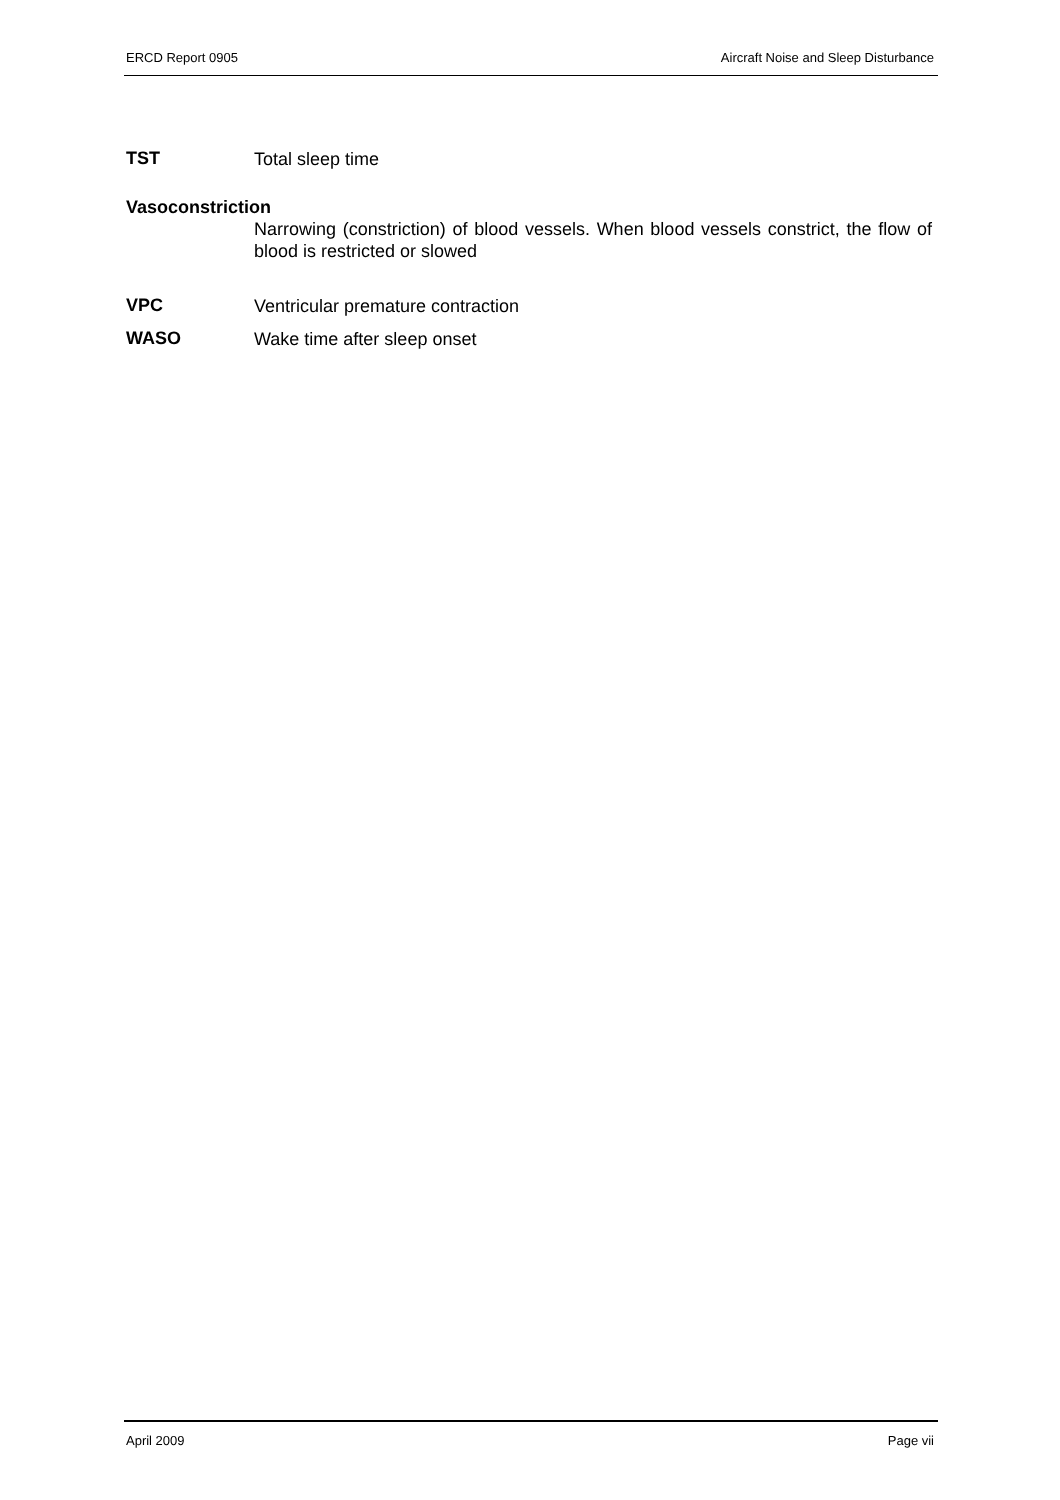ERCD Report 0905 Aircraft Noise and Sleep Disturbance
TST
Total sleep time
Vasoconstriction
Narrowing (constriction) of blood vessels. When blood vessels constrict, the flow of blood is restricted or slowed
VPC
Ventricular premature contraction
WASO
Wake time after sleep onset
April 2009 Page vii